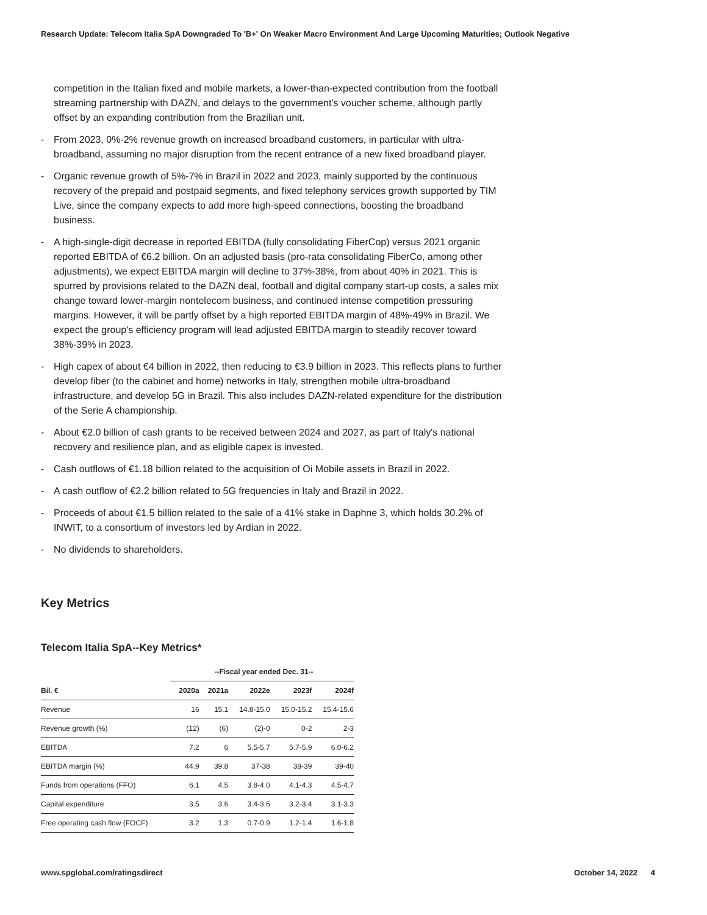Research Update: Telecom Italia SpA Downgraded To 'B+' On Weaker Macro Environment And Large Upcoming Maturities; Outlook Negative
competition in the Italian fixed and mobile markets, a lower-than-expected contribution from the football streaming partnership with DAZN, and delays to the government's voucher scheme, although partly offset by an expanding contribution from the Brazilian unit.
- From 2023, 0%-2% revenue growth on increased broadband customers, in particular with ultra-broadband, assuming no major disruption from the recent entrance of a new fixed broadband player.
- Organic revenue growth of 5%-7% in Brazil in 2022 and 2023, mainly supported by the continuous recovery of the prepaid and postpaid segments, and fixed telephony services growth supported by TIM Live, since the company expects to add more high-speed connections, boosting the broadband business.
- A high-single-digit decrease in reported EBITDA (fully consolidating FiberCop) versus 2021 organic reported EBITDA of €6.2 billion. On an adjusted basis (pro-rata consolidating FiberCo, among other adjustments), we expect EBITDA margin will decline to 37%-38%, from about 40% in 2021. This is spurred by provisions related to the DAZN deal, football and digital company start-up costs, a sales mix change toward lower-margin nontelecom business, and continued intense competition pressuring margins. However, it will be partly offset by a high reported EBITDA margin of 48%-49% in Brazil. We expect the group's efficiency program will lead adjusted EBITDA margin to steadily recover toward 38%-39% in 2023.
- High capex of about €4 billion in 2022, then reducing to €3.9 billion in 2023. This reflects plans to further develop fiber (to the cabinet and home) networks in Italy, strengthen mobile ultra-broadband infrastructure, and develop 5G in Brazil. This also includes DAZN-related expenditure for the distribution of the Serie A championship.
- About €2.0 billion of cash grants to be received between 2024 and 2027, as part of Italy's national recovery and resilience plan, and as eligible capex is invested.
- Cash outflows of €1.18 billion related to the acquisition of Oi Mobile assets in Brazil in 2022.
- A cash outflow of €2.2 billion related to 5G frequencies in Italy and Brazil in 2022.
- Proceeds of about €1.5 billion related to the sale of a 41% stake in Daphne 3, which holds 30.2% of INWIT, to a consortium of investors led by Ardian in 2022.
- No dividends to shareholders.
Key Metrics
Telecom Italia SpA--Key Metrics*
| | --Fiscal year ended Dec. 31-- | | | | |
| --- | --- | --- | --- | --- | --- |
| Bil. € | 2020a | 2021a | 2022e | 2023f | 2024f |
| Revenue | 16 | 15.1 | 14.8-15.0 | 15.0-15.2 | 15.4-15.6 |
| Revenue growth (%) | (12) | (6) | (2)-0 | 0-2 | 2-3 |
| EBITDA | 7.2 | 6 | 5.5-5.7 | 5.7-5.9 | 6.0-6.2 |
| EBITDA margin (%) | 44.9 | 39.8 | 37-38 | 38-39 | 39-40 |
| Funds from operations (FFO) | 6.1 | 4.5 | 3.8-4.0 | 4.1-4.3 | 4.5-4.7 |
| Capital expenditure | 3.5 | 3.6 | 3.4-3.6 | 3.2-3.4 | 3.1-3.3 |
| Free operating cash flow (FOCF) | 3.2 | 1.3 | 0.7-0.9 | 1.2-1.4 | 1.6-1.8 |
www.spglobal.com/ratingsdirect October 14, 2022 4